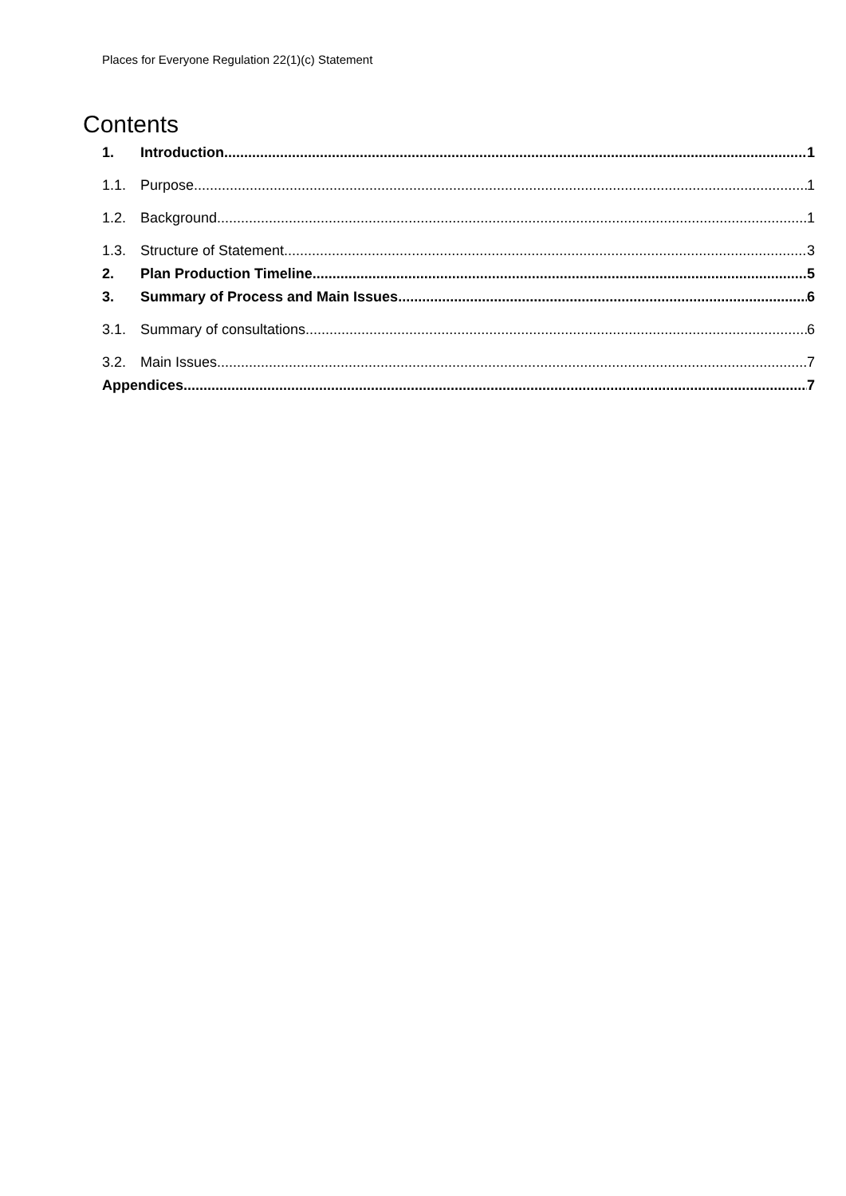Places for Everyone Regulation 22(1)(c) Statement
Contents
1. Introduction 1
1.1. Purpose 1
1.2. Background 1
1.3. Structure of Statement 3
2. Plan Production Timeline 5
3. Summary of Process and Main Issues 6
3.1. Summary of consultations 6
3.2. Main Issues 7
Appendices 7